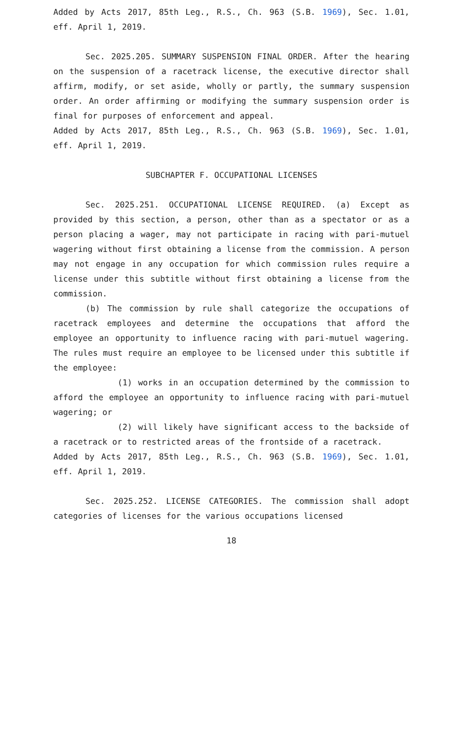Added by Acts 2017, 85th Leg., R.S., Ch. 963 (S.B. 1969), Sec. 1.01, eff. April 1, 2019.
Sec. 2025.205. SUMMARY SUSPENSION FINAL ORDER. After the hearing on the suspension of a racetrack license, the executive director shall affirm, modify, or set aside, wholly or partly, the summary suspension order. An order affirming or modifying the summary suspension order is final for purposes of enforcement and appeal.
Added by Acts 2017, 85th Leg., R.S., Ch. 963 (S.B. 1969), Sec. 1.01, eff. April 1, 2019.
SUBCHAPTER F. OCCUPATIONAL LICENSES
Sec. 2025.251. OCCUPATIONAL LICENSE REQUIRED. (a) Except as provided by this section, a person, other than as a spectator or as a person placing a wager, may not participate in racing with pari-mutuel wagering without first obtaining a license from the commission. A person may not engage in any occupation for which commission rules require a license under this subtitle without first obtaining a license from the commission.
(b) The commission by rule shall categorize the occupations of racetrack employees and determine the occupations that afford the employee an opportunity to influence racing with pari-mutuel wagering. The rules must require an employee to be licensed under this subtitle if the employee:
(1) works in an occupation determined by the commission to afford the employee an opportunity to influence racing with pari-mutuel wagering; or
(2) will likely have significant access to the backside of a racetrack or to restricted areas of the frontside of a racetrack.
Added by Acts 2017, 85th Leg., R.S., Ch. 963 (S.B. 1969), Sec. 1.01, eff. April 1, 2019.
Sec. 2025.252. LICENSE CATEGORIES. The commission shall adopt categories of licenses for the various occupations licensed
18